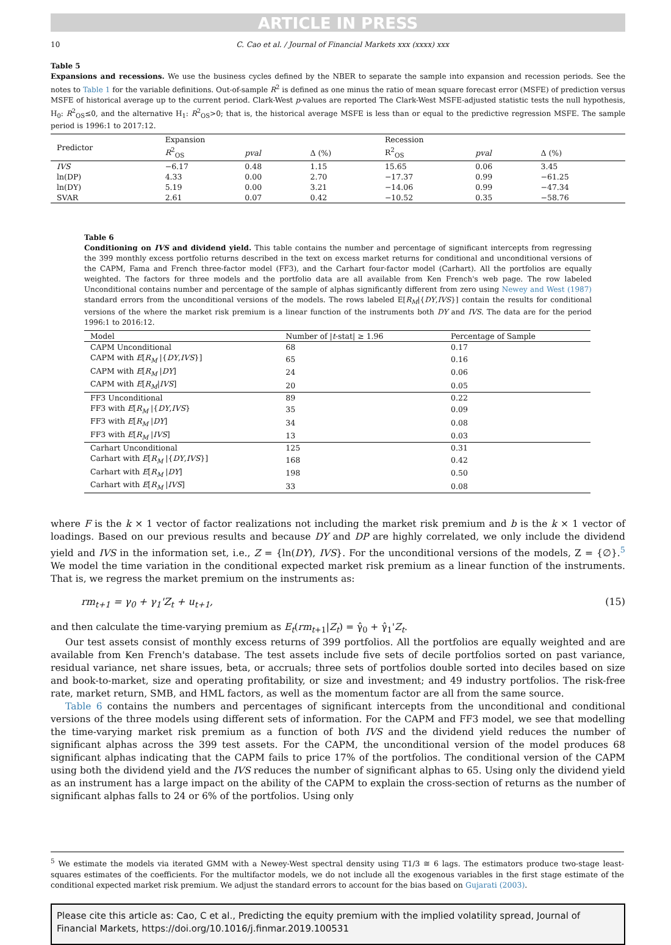ARTICLE IN PRESS
10 C. Cao et al. / Journal of Financial Markets xxx (xxxx) xxx
Table 5
Expansions and recessions. We use the business cycles defined by the NBER to separate the sample into expansion and recession periods. See the notes to Table 1 for the variable definitions. Out-of-sample R<sup>2</sup> is defined as one minus the ratio of mean square forecast error (MSFE) of prediction versus MSFE of historical average up to the current period. Clark-West p-values are reported The Clark-West MSFE-adjusted statistic tests the null hypothesis, H<sub>0</sub>: R<sup>2</sup><sub>OS</sub>≤0, and the alternative H<sub>1</sub>: R<sup>2</sup><sub>OS</sub>>0; that is, the historical average MSFE is less than or equal to the predictive regression MSFE. The sample period is 1996:1 to 2017:12.
| Predictor | Expansion | | | Recession | | |
| --- | --- | --- | --- | --- | --- | --- |
| | R<sup>2</sup><sub>OS</sub> | pval | Δ (%) | R<sup>2</sup><sub>OS</sub> | pval | Δ (%) |
| IVS | −6.17 | 0.48 | 1.15 | 15.65 | 0.06 | 3.45 |
| ln(DP) | 4.33 | 0.00 | 2.70 | −17.37 | 0.99 | −61.25 |
| ln(DY) | 5.19 | 0.00 | 3.21 | −14.06 | 0.99 | −47.34 |
| SVAR | 2.61 | 0.07 | 0.42 | −10.52 | 0.35 | −58.76 |
Table 6
Conditioning on IVS and dividend yield. This table contains the number and percentage of significant intercepts from regressing the 399 monthly excess portfolio returns described in the text on excess market returns for conditional and unconditional versions of the CAPM, Fama and French three-factor model (FF3), and the Carhart four-factor model (Carhart). All the portfolios are equally weighted. The factors for three models and the portfolio data are all available from Ken French's web page. The row labeled Unconditional contains number and percentage of the sample of alphas significantly different from zero using Newey and West (1987) standard errors from the unconditional versions of the models. The rows labeled E[R<sub>M</sub>|{DY,IVS}] contain the results for conditional versions of the where the market risk premium is a linear function of the instruments both DY and IVS. The data are for the period 1996:1 to 2016:12.
| Model | Number of / t -stat/ ≥ 1.96 | Percentage of Sample |
| --- | --- | --- |
| CAPM Unconditional | 68 | 0.17 |
| CAPM with E [ R<sub>M</sub> /{ DY , IVS }] | 65 | 0.16 |
| CAPM with E [ R<sub>M</sub> / DY ] | 24 | 0.06 |
| CAPM with E [ R<sub>M</sub> / IVS ] | 20 | 0.05 |
| FF3 Unconditional | 89 | 0.22 |
| FF3 with E [ R<sub>M</sub> /{ DY , IVS } | 35 | 0.09 |
| FF3 with E [ R<sub>M</sub> / DY ] | 34 | 0.08 |
| FF3 with E [ R<sub>M</sub> / IVS ] | 13 | 0.03 |
| Carhart Unconditional | 125 | 0.31 |
| Carhart with E [ R<sub>M</sub> /{ DY , IVS }] | 168 | 0.42 |
| Carhart with E [ R<sub>M</sub> / DY ] | 198 | 0.50 |
| Carhart with E [ R<sub>M</sub> / IVS ] | 33 | 0.08 |
where F is the k × 1 vector of factor realizations not including the market risk premium and b is the k × 1 vector of loadings. Based on our previous results and because DY and DP are highly correlated, we only include the dividend yield and IVS in the information set, i.e., Z = {ln(DY), IVS}. For the unconditional versions of the models, Z = {∅}.<sup>5</sup> We model the time variation in the conditional expected market risk premium as a linear function of the instruments. That is, we regress the market premium on the instruments as:
rm<sub>t+1</sub> = γ<sub>0</sub> + γ<sub>1</sub>'Z<sub>t</sub> + u<sub>t+1</sub>, (15)
and then calculate the time-varying premium as E<sub>t</sub>(rm<sub>t+1</sub>|Z<sub>t</sub>) = γ̂<sub>0</sub> + γ̂<sub>1</sub>'Z<sub>t</sub>.
Our test assets consist of monthly excess returns of 399 portfolios. All the portfolios are equally weighted and are available from Ken French's database. The test assets include five sets of decile portfolios sorted on past variance, residual variance, net share issues, beta, or accruals; three sets of portfolios double sorted into deciles based on size and book-to-market, size and operating profitability, or size and investment; and 49 industry portfolios. The risk-free rate, market return, SMB, and HML factors, as well as the momentum factor are all from the same source.
Table 6 contains the numbers and percentages of significant intercepts from the unconditional and conditional versions of the three models using different sets of information. For the CAPM and FF3 model, we see that modelling the time-varying market risk premium as a function of both IVS and the dividend yield reduces the number of significant alphas across the 399 test assets. For the CAPM, the unconditional version of the model produces 68 significant alphas indicating that the CAPM fails to price 17% of the portfolios. The conditional version of the CAPM using both the dividend yield and the IVS reduces the number of significant alphas to 65. Using only the dividend yield as an instrument has a large impact on the ability of the CAPM to explain the cross-section of returns as the number of significant alphas falls to 24 or 6% of the portfolios. Using only
<sup>5</sup> We estimate the models via iterated GMM with a Newey-West spectral density using T1/3 ≅ 6 lags. The estimators produce two-stage least-squares estimates of the coefficients. For the multifactor models, we do not include all the exogenous variables in the first stage estimate of the conditional expected market risk premium. We adjust the standard errors to account for the bias based on Gujarati (2003).
Please cite this article as: Cao, C et al., Predicting the equity premium with the implied volatility spread, Journal of Financial Markets, https://doi.org/10.1016/j.finmar.2019.100531